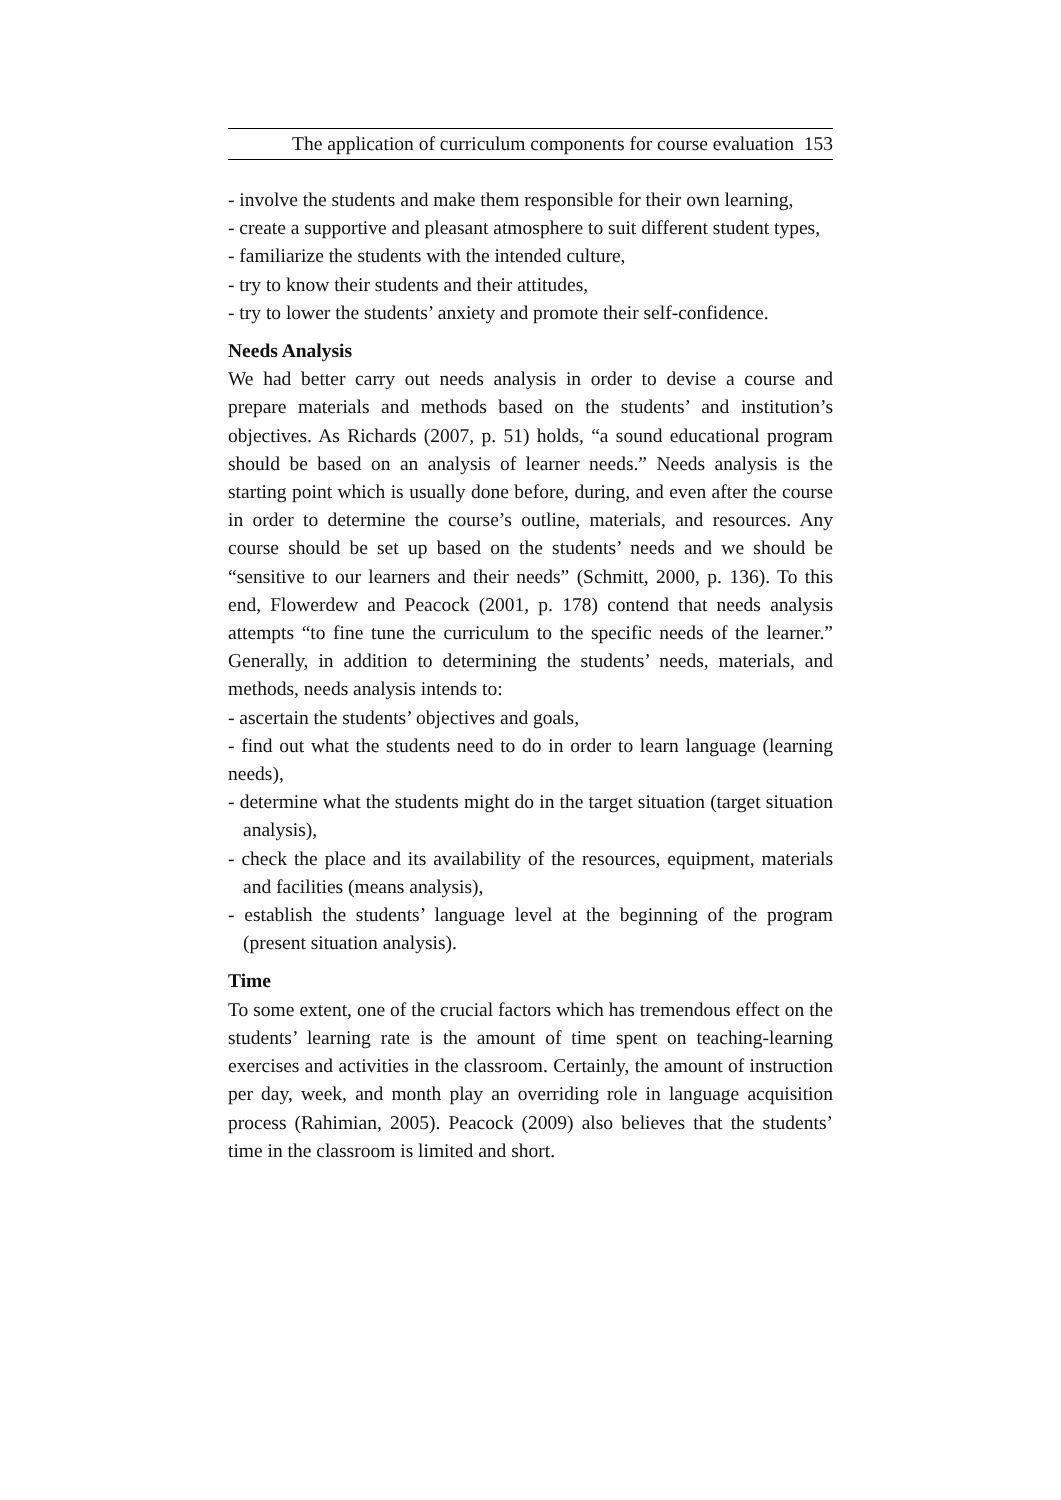The application of curriculum components for course evaluation 153
- involve the students and make them responsible for their own learning,
- create a supportive and pleasant atmosphere to suit different student types,
- familiarize the students with the intended culture,
- try to know their students and their attitudes,
- try to lower the students’ anxiety and promote their self-confidence.
Needs Analysis
We had better carry out needs analysis in order to devise a course and prepare materials and methods based on the students’ and institution’s objectives. As Richards (2007, p. 51) holds, “a sound educational program should be based on an analysis of learner needs.” Needs analysis is the starting point which is usually done before, during, and even after the course in order to determine the course’s outline, materials, and resources. Any course should be set up based on the students’ needs and we should be “sensitive to our learners and their needs” (Schmitt, 2000, p. 136). To this end, Flowerdew and Peacock (2001, p. 178) contend that needs analysis attempts “to fine tune the curriculum to the specific needs of the learner.” Generally, in addition to determining the students’ needs, materials, and methods, needs analysis intends to:
- ascertain the students’ objectives and goals,
- find out what the students need to do in order to learn language (learning needs),
- determine what the students might do in the target situation (target situation analysis),
- check the place and its availability of the resources, equipment, materials and facilities (means analysis),
- establish the students’ language level at the beginning of the program (present situation analysis).
Time
To some extent, one of the crucial factors which has tremendous effect on the students’ learning rate is the amount of time spent on teaching-learning exercises and activities in the classroom. Certainly, the amount of instruction per day, week, and month play an overriding role in language acquisition process (Rahimian, 2005). Peacock (2009) also believes that the students’ time in the classroom is limited and short.